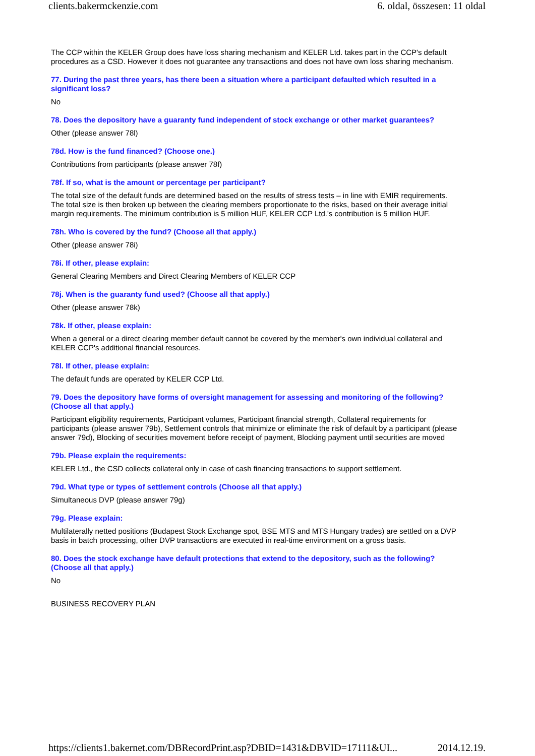clients.bakermckenzie.com 6. oldal, összesen: 11 oldal
The CCP within the KELER Group does have loss sharing mechanism and KELER Ltd. takes part in the CCP's default procedures as a CSD. However it does not guarantee any transactions and does not have own loss sharing mechanism.
77. During the past three years, has there been a situation where a participant defaulted which resulted in a significant loss?
No
78. Does the depository have a guaranty fund independent of stock exchange or other market guarantees?
Other (please answer 78l)
78d. How is the fund financed? (Choose one.)
Contributions from participants (please answer 78f)
78f. If so, what is the amount or percentage per participant?
The total size of the default funds are determined based on the results of stress tests – in line with EMIR requirements. The total size is then broken up between the clearing members proportionate to the risks, based on their average initial margin requirements. The minimum contribution is 5 million HUF, KELER CCP Ltd.'s contribution is 5 million HUF.
78h. Who is covered by the fund? (Choose all that apply.)
Other (please answer 78i)
78i. If other, please explain:
General Clearing Members and Direct Clearing Members of KELER CCP
78j. When is the guaranty fund used? (Choose all that apply.)
Other (please answer 78k)
78k. If other, please explain:
When a general or a direct clearing member default cannot be covered by the member's own individual collateral and KELER CCP's additional financial resources.
78l. If other, please explain:
The default funds are operated by KELER CCP Ltd.
79. Does the depository have forms of oversight management for assessing and monitoring of the following? (Choose all that apply.)
Participant eligibility requirements, Participant volumes, Participant financial strength, Collateral requirements for participants (please answer 79b), Settlement controls that minimize or eliminate the risk of default by a participant (please answer 79d), Blocking of securities movement before receipt of payment, Blocking payment until securities are moved
79b. Please explain the requirements:
KELER Ltd., the CSD collects collateral only in case of cash financing transactions to support settlement.
79d. What type or types of settlement controls (Choose all that apply.)
Simultaneous DVP (please answer 79g)
79g. Please explain:
Multilaterally netted positions (Budapest Stock Exchange spot, BSE MTS and MTS Hungary trades) are settled on a DVP basis in batch processing, other DVP transactions are executed in real-time environment on a gross basis.
80. Does the stock exchange have default protections that extend to the depository, such as the following? (Choose all that apply.)
No
BUSINESS RECOVERY PLAN
https://clients1.bakernet.com/DBRecordPrint.asp?DBID=1431&DBVID=17111&UI... 2014.12.19.